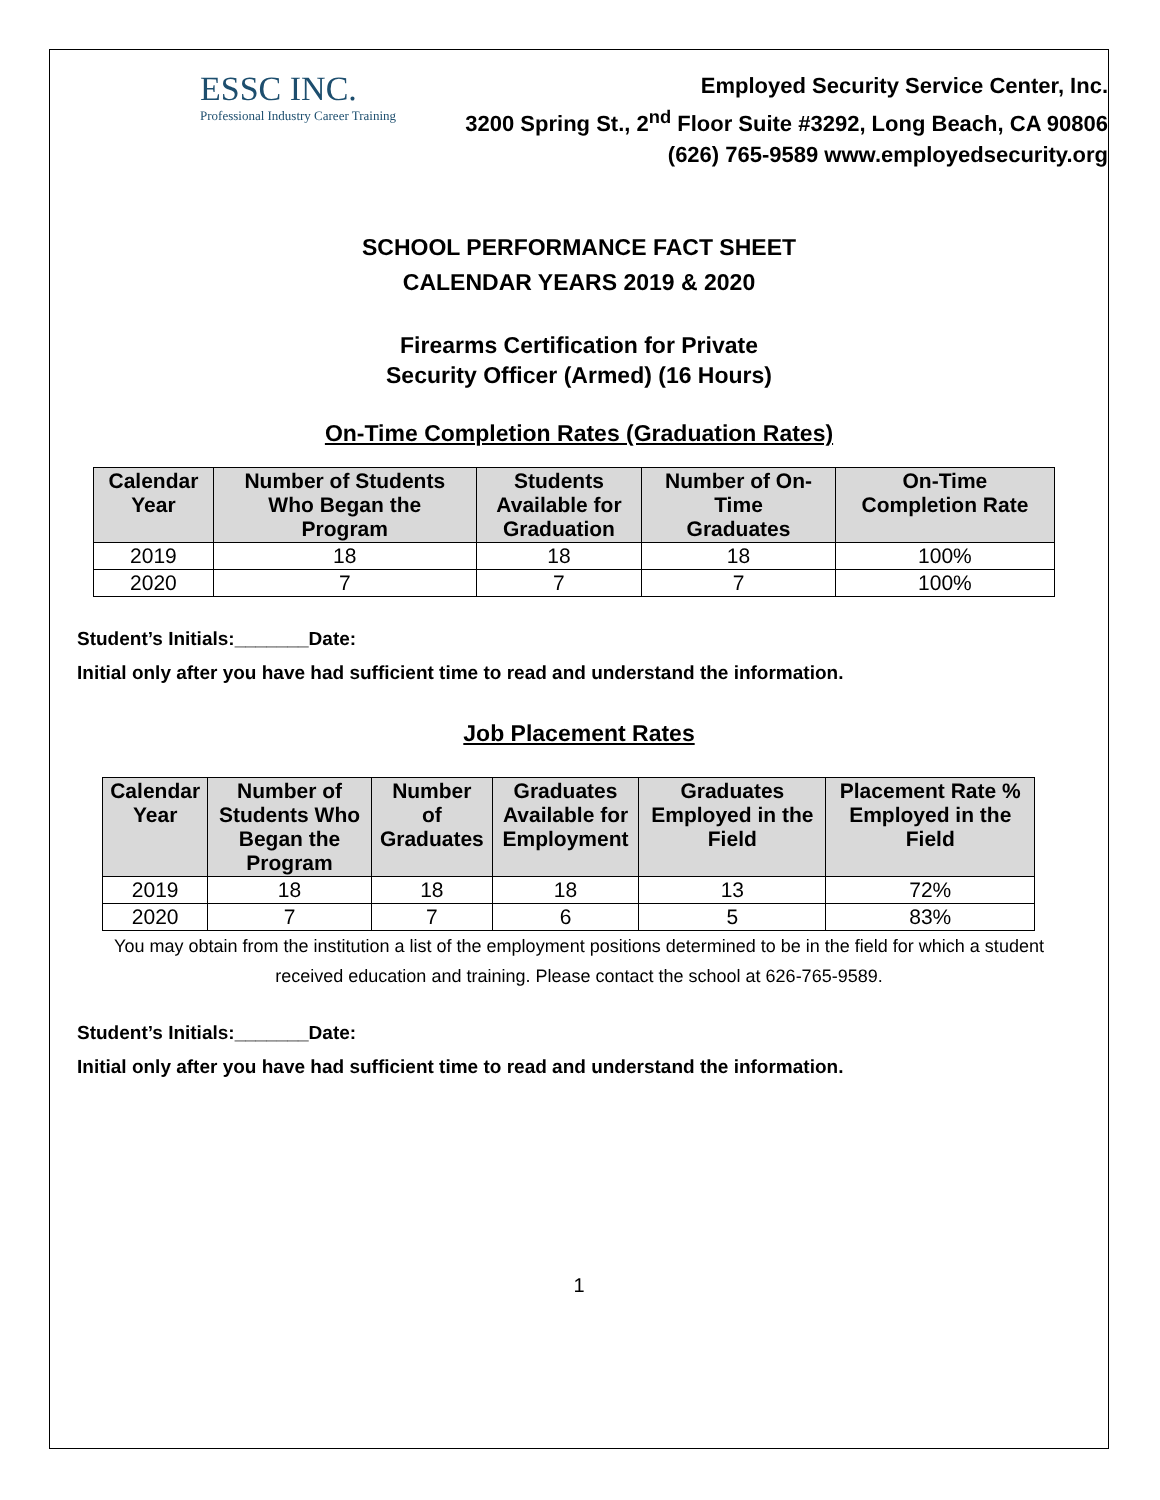ESSC INC.
Professional Industry Career Training
Employed Security Service Center, Inc.
3200 Spring St., 2<sup>nd</sup> Floor Suite #3292, Long Beach, CA 90806
(626) 765-9589 www.employedsecurity.org
SCHOOL PERFORMANCE FACT SHEET
CALENDAR YEARS 2019 & 2020
Firearms Certification for Private
Security Officer (Armed) (16 Hours)
On-Time Completion Rates (Graduation Rates)
| Calendar Year | Number of Students Who Began the Program | Students Available for Graduation | Number of On- Time Graduates | On-Time Completion Rate |
| --- | --- | --- | --- | --- |
| 2019 | 18 | 18 | 18 | 100% |
| 2020 | 7 | 7 | 7 | 100% |
Student’s Initials:_______Date:
Initial only after you have had sufficient time to read and understand the information.
Job Placement Rates
| Calendar Year | Number of Students Who Began the Program | Number of Graduates | Graduates Available for Employment | Graduates Employed in the Field | Placement Rate % Employed in the Field |
| --- | --- | --- | --- | --- | --- |
| 2019 | 18 | 18 | 18 | 13 | 72% |
| 2020 | 7 | 7 | 6 | 5 | 83% |
You may obtain from the institution a list of the employment positions determined to be in the field for which a student
received education and training. Please contact the school at 626-765-9589.
Student’s Initials:_______Date:
Initial only after you have had sufficient time to read and understand the information.
1